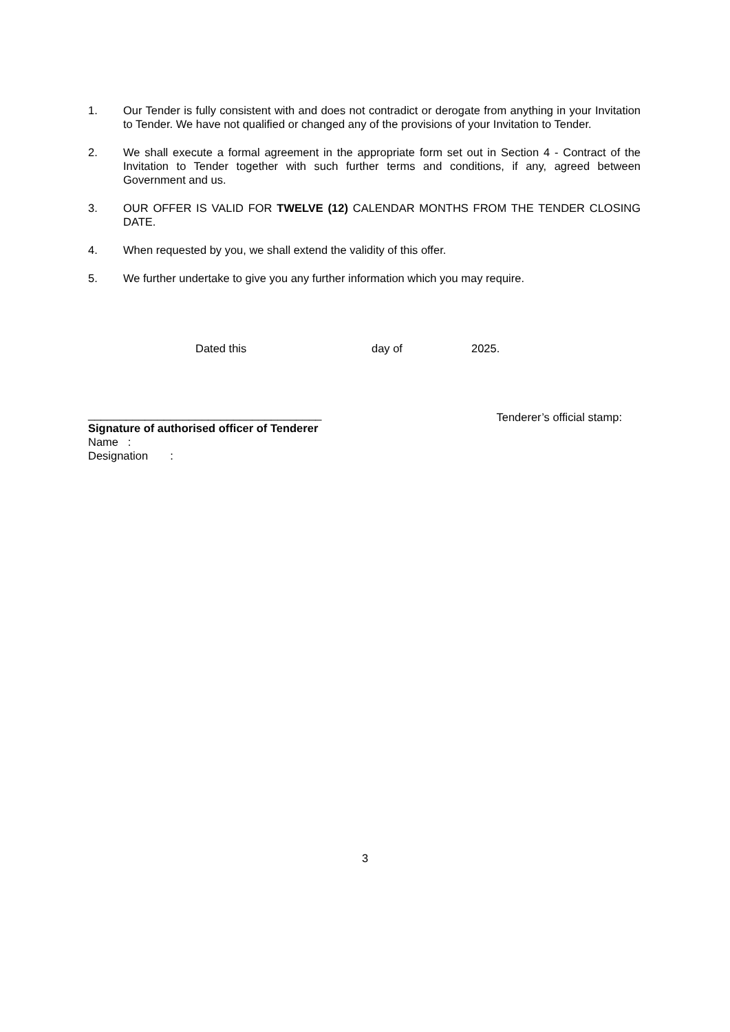1. Our Tender is fully consistent with and does not contradict or derogate from anything in your Invitation to Tender. We have not qualified or changed any of the provisions of your Invitation to Tender.
2. We shall execute a formal agreement in the appropriate form set out in Section 4 - Contract of the Invitation to Tender together with such further terms and conditions, if any, agreed between Government and us.
3. OUR OFFER IS VALID FOR TWELVE (12) CALENDAR MONTHS FROM THE TENDER CLOSING DATE.
4. When requested by you, we shall extend the validity of this offer.
5. We further undertake to give you any further information which you may require.
Dated this day of 2025.
_____________________________________
Signature of authorised officer of Tenderer
Name :
Designation :
Tenderer’s official stamp:
3